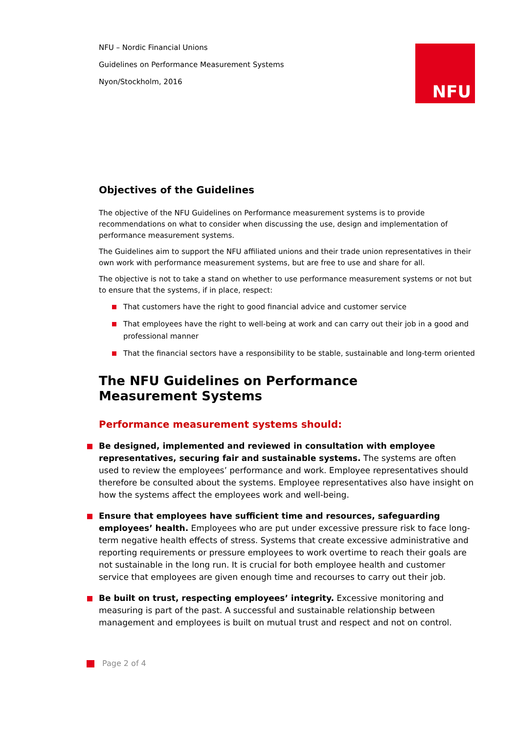NFU
NFU – Nordic Financial Unions
Guidelines on Performance Measurement Systems
Nyon/Stockholm, 2016
Objectives of the Guidelines
The objective of the NFU Guidelines on Performance measurement systems is to provide recommendations on what to consider when discussing the use, design and implementation of performance measurement systems.
The Guidelines aim to support the NFU affiliated unions and their trade union representatives in their own work with performance measurement systems, but are free to use and share for all.
The objective is not to take a stand on whether to use performance measurement systems or not but to ensure that the systems, if in place, respect:
That customers have the right to good financial advice and customer service
That employees have the right to well-being at work and can carry out their job in a good and professional manner
That the financial sectors have a responsibility to be stable, sustainable and long-term oriented
The NFU Guidelines on Performance
Measurement Systems
Performance measurement systems should:
Be designed, implemented and reviewed in consultation with employee representatives, securing fair and sustainable systems. The systems are often used to review the employees’ performance and work. Employee representatives should therefore be consulted about the systems. Employee representatives also have insight on how the systems affect the employees work and well-being.
Ensure that employees have sufficient time and resources, safeguarding employees’ health. Employees who are put under excessive pressure risk to face long-term negative health effects of stress. Systems that create excessive administrative and reporting requirements or pressure employees to work overtime to reach their goals are not sustainable in the long run. It is crucial for both employee health and customer service that employees are given enough time and recourses to carry out their job.
Be built on trust, respecting employees’ integrity. Excessive monitoring and measuring is part of the past. A successful and sustainable relationship between management and employees is built on mutual trust and respect and not on control.
Page 2 of 4